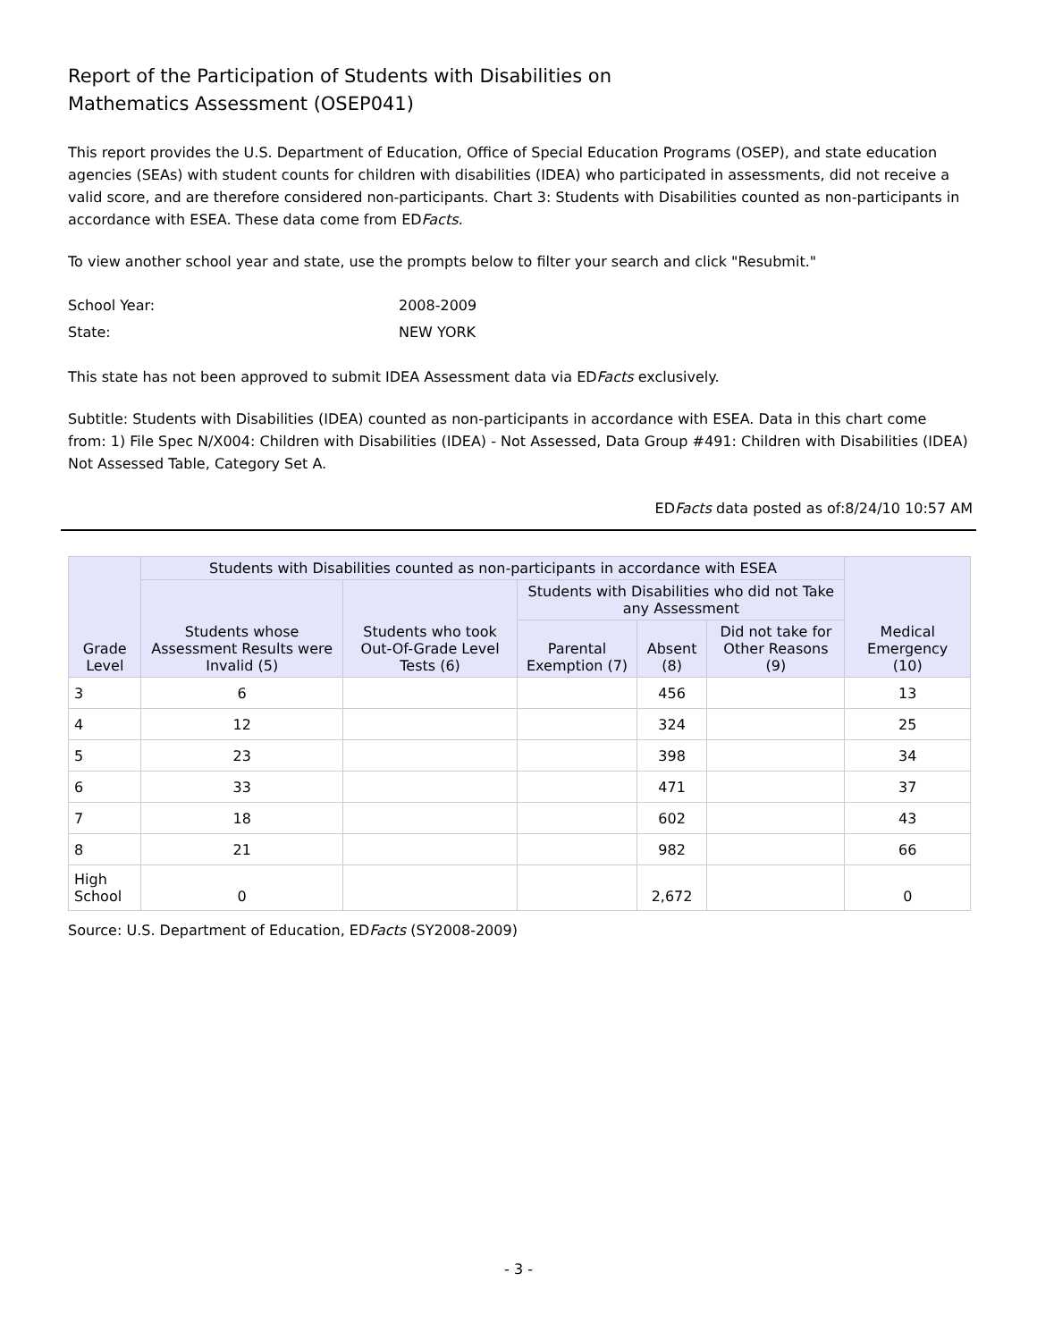Report of the Participation of Students with Disabilities on
Mathematics Assessment (OSEP041)
This report provides the U.S. Department of Education, Office of Special Education Programs (OSEP), and state education agencies (SEAs) with student counts for children with disabilities (IDEA) who participated in assessments, did not receive a valid score, and are therefore considered non-participants. Chart 3: Students with Disabilities counted as non-participants in accordance with ESEA. These data come from EDFacts.
To view another school year and state, use the prompts below to filter your search and click "Resubmit."
School Year: 2008-2009
State: NEW YORK
This state has not been approved to submit IDEA Assessment data via EDFacts exclusively.
Subtitle: Students with Disabilities (IDEA) counted as non-participants in accordance with ESEA. Data in this chart come from: 1) File Spec N/X004: Children with Disabilities (IDEA) - Not Assessed, Data Group #491: Children with Disabilities (IDEA) Not Assessed Table, Category Set A.
EDFacts data posted as of:8/24/10 10:57 AM
| Grade Level | Students with Disabilities counted as non-participants in accordance with ESEA | | | | | Medical Emergency (10) |
| --- | --- | --- | --- | --- | --- | --- |
| | Students whose Assessment Results were Invalid (5) | Students who took Out-Of-Grade Level Tests (6) | Students with Disabilities who did not Take any Assessment | | | |
| | | | Parental Exemption (7) | Absent (8) | Did not take for Other Reasons (9) | |
| 3 | 6 | | | 456 | | 13 |
| 4 | 12 | | | 324 | | 25 |
| 5 | 23 | | | 398 | | 34 |
| 6 | 33 | | | 471 | | 37 |
| 7 | 18 | | | 602 | | 43 |
| 8 | 21 | | | 982 | | 66 |
| High School | 0 | | | 2,672 | | 0 |
Source: U.S. Department of Education, EDFacts (SY2008-2009)
- 3 -